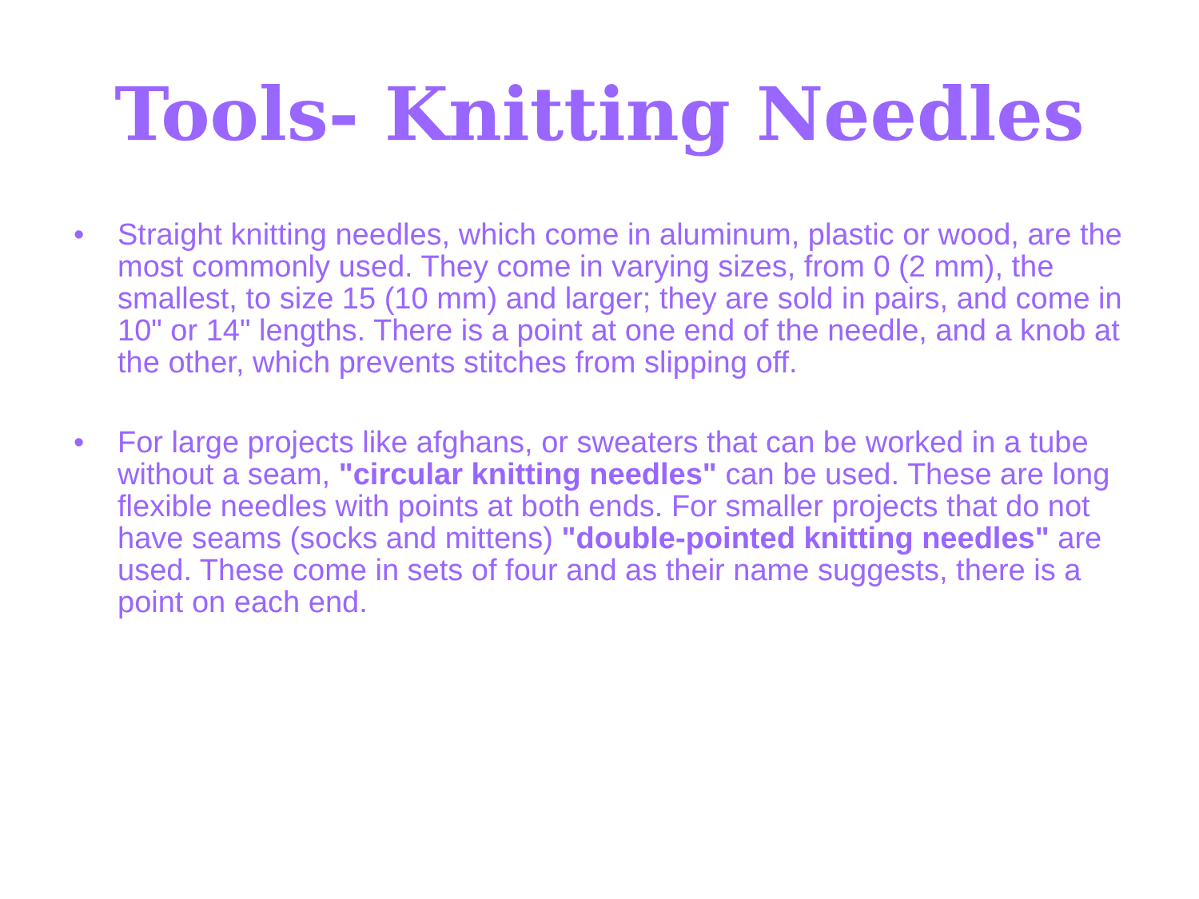Tools- Knitting Needles
• Straight knitting needles, which come in aluminum, plastic or wood, are the most commonly used. They come in varying sizes, from 0 (2 mm), the smallest, to size 15 (10 mm) and larger; they are sold in pairs, and come in 10" or 14" lengths. There is a point at one end of the needle, and a knob at the other, which prevents stitches from slipping off.
• For large projects like afghans, or sweaters that can be worked in a tube without a seam, "circular knitting needles" can be used. These are long flexible needles with points at both ends. For smaller projects that do not have seams (socks and mittens) "double-pointed knitting needles" are used. These come in sets of four and as their name suggests, there is a point on each end.